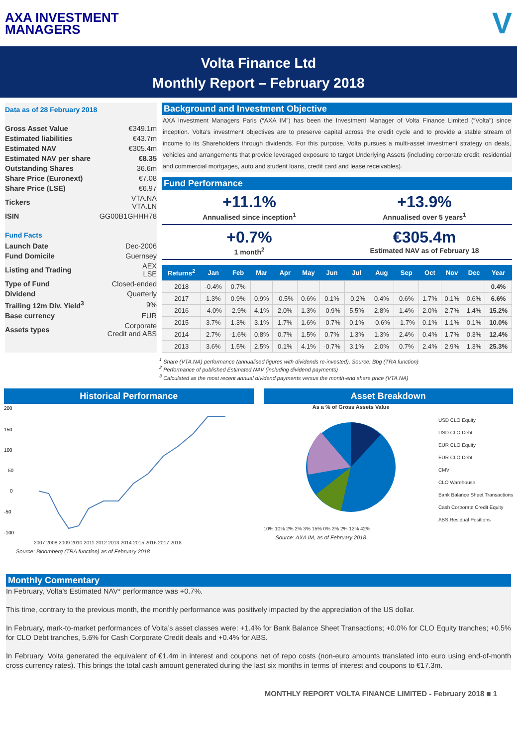AXA INVESTMENT
MANAGERS
V
Volta Finance Ltd
Monthly Report – February 2018
Data as of 28 February 2018
| Gross Asset Value | €349.1m |
| Estimated liabilities | €43.7m |
| Estimated NAV | €305.4m |
| Estimated NAV per share | €8.35 |
| Outstanding Shares | 36.6m |
| Share Price (Euronext) | €7.08 |
| Share Price (LSE) | €6.97 |
| Tickers | VTA.NA VTA.LN |
| ISIN | GG00B1GHHH78 |
Fund Facts
| Launch Date | Dec-2006 |
| Fund Domicile | Guernsey |
| Listing and Trading | AEX LSE |
| Type of Fund | Closed-ended |
| Dividend | Quarterly |
| Trailing 12m Div. Yield<sup>3</sup> | 9% |
| Base currency | EUR |
| Assets types | Corporate Credit and ABS |
Background and Investment Objective
AXA Investment Managers Paris (“AXA IM”) has been the Investment Manager of Volta Finance Limited (“Volta”) since inception. Volta’s investment objectives are to preserve capital across the credit cycle and to provide a stable stream of income to its Shareholders through dividends. For this purpose, Volta pursues a multi-asset investment strategy on deals, vehicles and arrangements that provide leveraged exposure to target Underlying Assets (including corporate credit, residential and commercial mortgages, auto and student loans, credit card and lease receivables).
Fund Performance
+11.1%
Annualised since inception<sup>1</sup>
+13.9%
Annualised over 5 years<sup>1</sup>
+0.7%
1 month<sup>2</sup>
€305.4m
Estimated NAV as of February 18
| Returns<sup>2</sup> | Jan | Feb | Mar | Apr | May | Jun | Jul | Aug | Sep | Oct | Nov | Dec | Year |
| --- | --- | --- | --- | --- | --- | --- | --- | --- | --- | --- | --- | --- | --- |
| 2018 | -0.4% | 0.7% | | | | | | | | | | | 0.4% |
| 2017 | 1.3% | 0.9% | 0.9% | -0.5% | 0.6% | 0.1% | -0.2% | 0.4% | 0.6% | 1.7% | 0.1% | 0.6% | 6.6% |
| 2016 | -4.0% | -2.9% | 4.1% | 2.0% | 1.3% | -0.9% | 5.5% | 2.8% | 1.4% | 2.0% | 2.7% | 1.4% | 15.2% |
| 2015 | 3.7% | 1.3% | 3.1% | 1.7% | 1.6% | -0.7% | 0.1% | -0.6% | -1.7% | 0.1% | 1.1% | 0.1% | 10.0% |
| 2014 | 2.7% | -1.6% | 0.8% | 0.7% | 1.5% | 0.7% | 1.3% | 1.3% | 2.4% | 0.4% | 1.7% | 0.3% | 12.4% |
| 2013 | 3.6% | 1.5% | 2.5% | 0.1% | 4.1% | -0.7% | 3.1% | 2.0% | 0.7% | 2.4% | 2.9% | 1.3% | 25.3% |
<sup>1</sup> Share (VTA.NA) performance (annualised figures with dividends re-invested). Source: Bbg (TRA function)
<sup>2</sup> Performance of published Estimated NAV (including dividend payments)
<sup>3</sup> Calculated as the most recent annual dividend payments versus the month-end share price (VTA.NA)
Historical Performance
200
150
100
50
0
-50
-100
2007 2008 2009 2010 2011 2012 2013 2014 2015 2016 2017 2018
Source: Bloomberg (TRA function) as of February 2018
Asset Breakdown
As a % of Gross Assets Value
USD CLO Equity
USD CLO Debt
EUR CLO Equity
EUR CLO Debt
CMV
CLO Warehouse
Bank Balance Sheet Transactions
Cash Corporate Credit Equity
ABS Residual Positions
10% 10% 2% 2% 3% 15% 0% 2% 2% 12% 42%
Source: AXA IM, as of February 2018
Monthly Commentary
In February, Volta’s Estimated NAV* performance was +0.7%.
This time, contrary to the previous month, the monthly performance was positively impacted by the appreciation of the US dollar.
In February, mark-to-market performances of Volta’s asset classes were: +1.4% for Bank Balance Sheet Transactions; +0.0% for CLO Equity tranches; +0.5% for CLO Debt tranches, 5.6% for Cash Corporate Credit deals and +0.4% for ABS.
In February, Volta generated the equivalent of €1.4m in interest and coupons net of repo costs (non-euro amounts translated into euro using end-of-month cross currency rates). This brings the total cash amount generated during the last six months in terms of interest and coupons to €17.3m.
MONTHLY REPORT VOLTA FINANCE LIMITED - February 2018 ■ 1